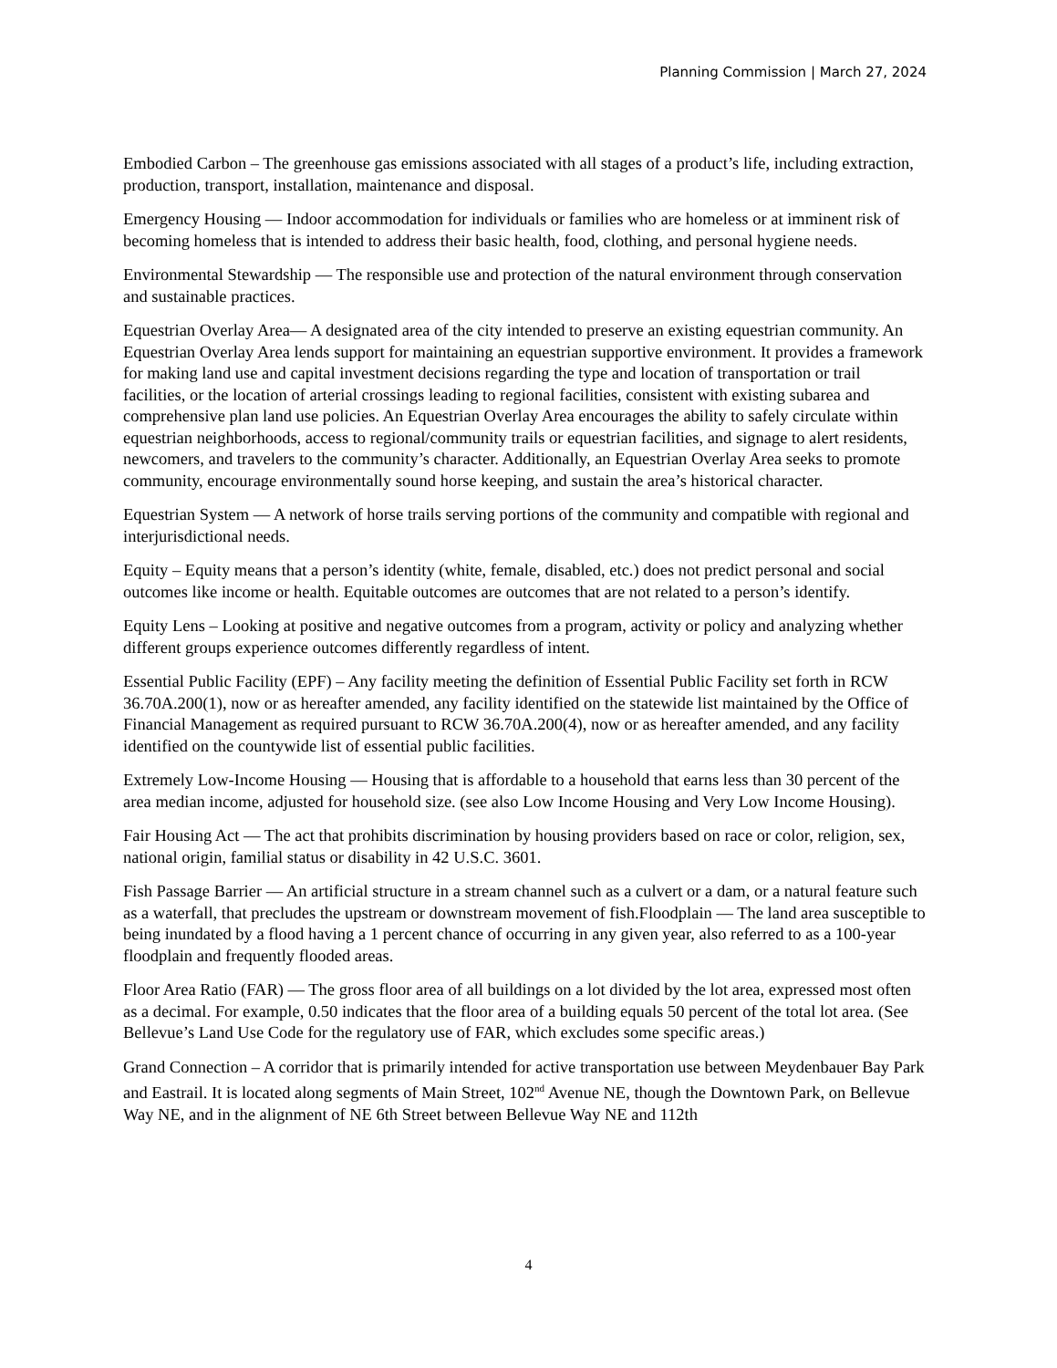Planning Commission | March 27, 2024
Embodied Carbon – The greenhouse gas emissions associated with all stages of a product’s life, including extraction, production, transport, installation, maintenance and disposal.
Emergency Housing — Indoor accommodation for individuals or families who are homeless or at imminent risk of becoming homeless that is intended to address their basic health, food, clothing, and personal hygiene needs.
Environmental Stewardship — The responsible use and protection of the natural environment through conservation and sustainable practices.
Equestrian Overlay Area— A designated area of the city intended to preserve an existing equestrian community. An Equestrian Overlay Area lends support for maintaining an equestrian supportive environment. It provides a framework for making land use and capital investment decisions regarding the type and location of transportation or trail facilities, or the location of arterial crossings leading to regional facilities, consistent with existing subarea and comprehensive plan land use policies. An Equestrian Overlay Area encourages the ability to safely circulate within equestrian neighborhoods, access to regional/community trails or equestrian facilities, and signage to alert residents, newcomers, and travelers to the community’s character. Additionally, an Equestrian Overlay Area seeks to promote community, encourage environmentally sound horse keeping, and sustain the area’s historical character.
Equestrian System — A network of horse trails serving portions of the community and compatible with regional and interjurisdictional needs.
Equity – Equity means that a person’s identity (white, female, disabled, etc.) does not predict personal and social outcomes like income or health. Equitable outcomes are outcomes that are not related to a person’s identify.
Equity Lens – Looking at positive and negative outcomes from a program, activity or policy and analyzing whether different groups experience outcomes differently regardless of intent.
Essential Public Facility (EPF) – Any facility meeting the definition of Essential Public Facility set forth in RCW 36.70A.200(1), now or as hereafter amended, any facility identified on the statewide list maintained by the Office of Financial Management as required pursuant to RCW 36.70A.200(4), now or as hereafter amended, and any facility identified on the countywide list of essential public facilities.
Extremely Low-Income Housing — Housing that is affordable to a household that earns less than 30 percent of the area median income, adjusted for household size. (see also Low Income Housing and Very Low Income Housing).
Fair Housing Act — The act that prohibits discrimination by housing providers based on race or color, religion, sex, national origin, familial status or disability in 42 U.S.C. 3601.
Fish Passage Barrier — An artificial structure in a stream channel such as a culvert or a dam, or a natural feature such as a waterfall, that precludes the upstream or downstream movement of fish.Floodplain — The land area susceptible to being inundated by a flood having a 1 percent chance of occurring in any given year, also referred to as a 100-year floodplain and frequently flooded areas.
Floor Area Ratio (FAR) — The gross floor area of all buildings on a lot divided by the lot area, expressed most often as a decimal. For example, 0.50 indicates that the floor area of a building equals 50 percent of the total lot area. (See Bellevue’s Land Use Code for the regulatory use of FAR, which excludes some specific areas.)
Grand Connection – A corridor that is primarily intended for active transportation use between Meydenbauer Bay Park and Eastrail. It is located along segments of Main Street, 102<sup>nd</sup> Avenue NE, though the Downtown Park, on Bellevue Way NE, and in the alignment of NE 6th Street between Bellevue Way NE and 112th
4